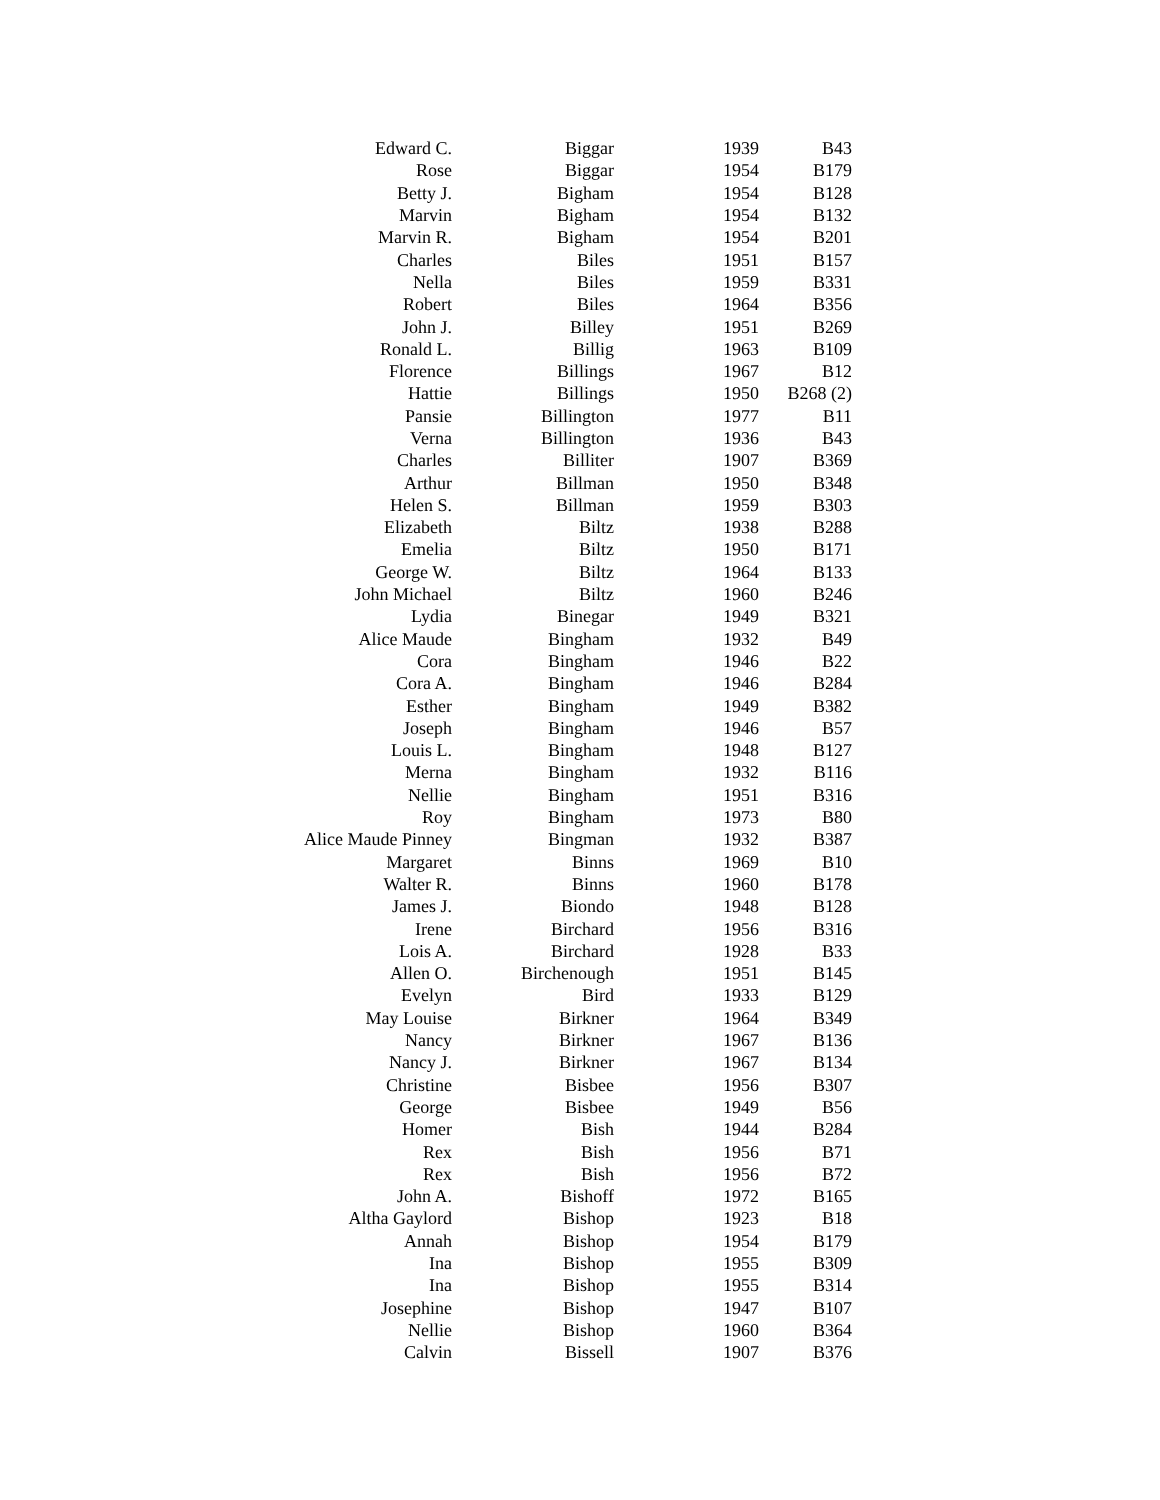| Edward C. | Biggar | 1939 | B43 |
| Rose | Biggar | 1954 | B179 |
| Betty J. | Bigham | 1954 | B128 |
| Marvin | Bigham | 1954 | B132 |
| Marvin R. | Bigham | 1954 | B201 |
| Charles | Biles | 1951 | B157 |
| Nella | Biles | 1959 | B331 |
| Robert | Biles | 1964 | B356 |
| John J. | Billey | 1951 | B269 |
| Ronald L. | Billig | 1963 | B109 |
| Florence | Billings | 1967 | B12 |
| Hattie | Billings | 1950 | B268 (2) |
| Pansie | Billington | 1977 | B11 |
| Verna | Billington | 1936 | B43 |
| Charles | Billiter | 1907 | B369 |
| Arthur | Billman | 1950 | B348 |
| Helen S. | Billman | 1959 | B303 |
| Elizabeth | Biltz | 1938 | B288 |
| Emelia | Biltz | 1950 | B171 |
| George W. | Biltz | 1964 | B133 |
| John Michael | Biltz | 1960 | B246 |
| Lydia | Binegar | 1949 | B321 |
| Alice Maude | Bingham | 1932 | B49 |
| Cora | Bingham | 1946 | B22 |
| Cora A. | Bingham | 1946 | B284 |
| Esther | Bingham | 1949 | B382 |
| Joseph | Bingham | 1946 | B57 |
| Louis L. | Bingham | 1948 | B127 |
| Merna | Bingham | 1932 | B116 |
| Nellie | Bingham | 1951 | B316 |
| Roy | Bingham | 1973 | B80 |
| Alice Maude Pinney | Bingman | 1932 | B387 |
| Margaret | Binns | 1969 | B10 |
| Walter R. | Binns | 1960 | B178 |
| James J. | Biondo | 1948 | B128 |
| Irene | Birchard | 1956 | B316 |
| Lois A. | Birchard | 1928 | B33 |
| Allen O. | Birchenough | 1951 | B145 |
| Evelyn | Bird | 1933 | B129 |
| May Louise | Birkner | 1964 | B349 |
| Nancy | Birkner | 1967 | B136 |
| Nancy J. | Birkner | 1967 | B134 |
| Christine | Bisbee | 1956 | B307 |
| George | Bisbee | 1949 | B56 |
| Homer | Bish | 1944 | B284 |
| Rex | Bish | 1956 | B71 |
| Rex | Bish | 1956 | B72 |
| John A. | Bishoff | 1972 | B165 |
| Altha Gaylord | Bishop | 1923 | B18 |
| Annah | Bishop | 1954 | B179 |
| Ina | Bishop | 1955 | B309 |
| Ina | Bishop | 1955 | B314 |
| Josephine | Bishop | 1947 | B107 |
| Nellie | Bishop | 1960 | B364 |
| Calvin | Bissell | 1907 | B376 |